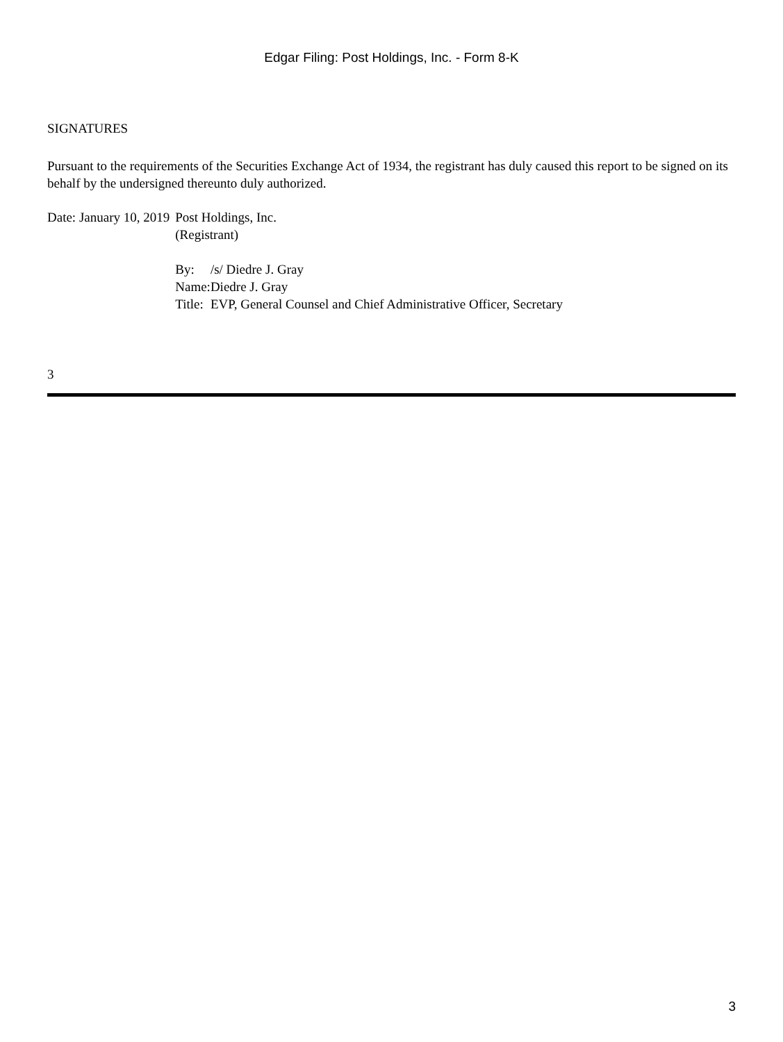Edgar Filing: Post Holdings, Inc. - Form 8-K
SIGNATURES
Pursuant to the requirements of the Securities Exchange Act of 1934, the registrant has duly caused this report to be signed on its behalf by the undersigned thereunto duly authorized.
| Date: January 10, 2019 | Post Holdings, Inc. | |
| | (Registrant) | |
| | By: | /s/ Diedre J. Gray |
| | Name: | Diedre J. Gray |
| | Title: | EVP, General Counsel and Chief Administrative Officer, Secretary |
3
3